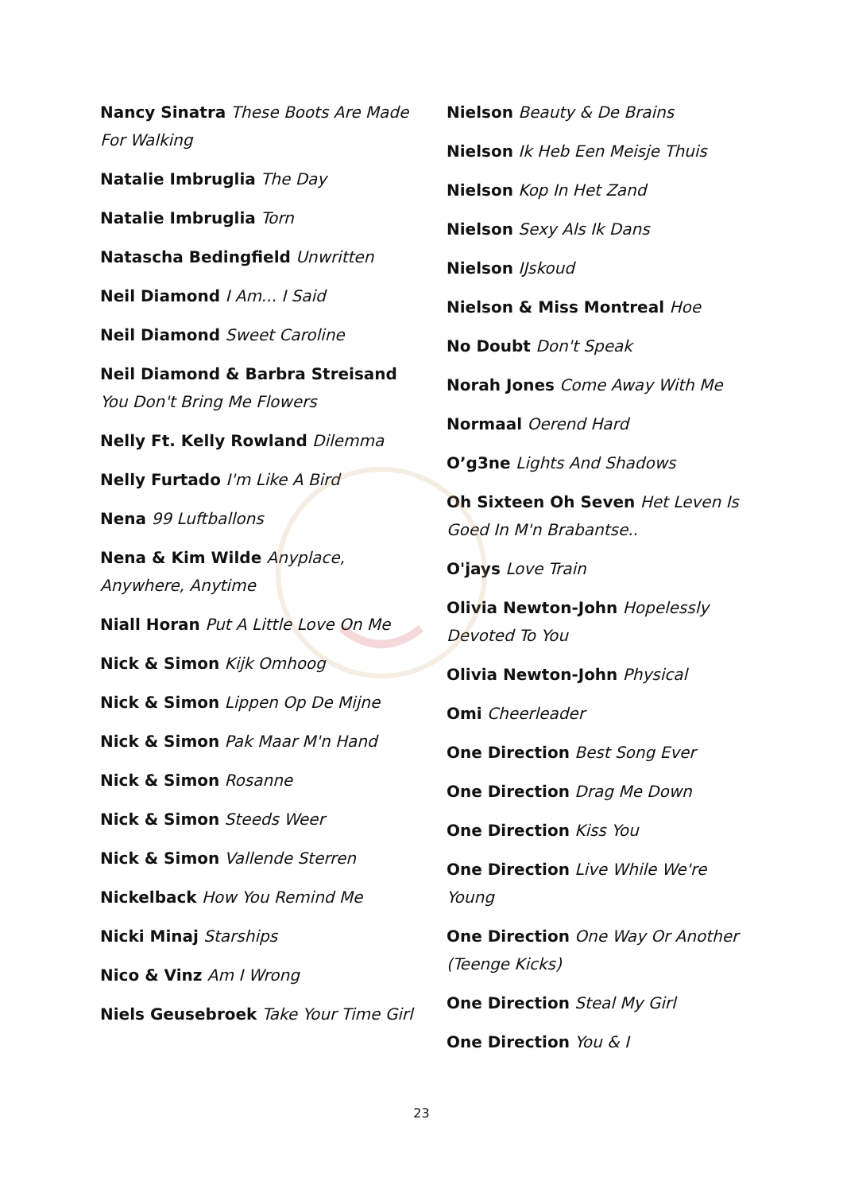Nancy Sinatra These Boots Are Made For Walking
Natalie Imbruglia The Day
Natalie Imbruglia Torn
Natascha Bedingfield Unwritten
Neil Diamond I Am... I Said
Neil Diamond Sweet Caroline
Neil Diamond & Barbra Streisand You Don't Bring Me Flowers
Nelly Ft. Kelly Rowland Dilemma
Nelly Furtado I'm Like A Bird
Nena 99 Luftballons
Nena & Kim Wilde Anyplace, Anywhere, Anytime
Niall Horan Put A Little Love On Me
Nick & Simon Kijk Omhoog
Nick & Simon Lippen Op De Mijne
Nick & Simon Pak Maar M'n Hand
Nick & Simon Rosanne
Nick & Simon Steeds Weer
Nick & Simon Vallende Sterren
Nickelback How You Remind Me
Nicki Minaj Starships
Nico & Vinz Am I Wrong
Niels Geusebroek Take Your Time Girl
Nielson Beauty & De Brains
Nielson Ik Heb Een Meisje Thuis
Nielson Kop In Het Zand
Nielson Sexy Als Ik Dans
Nielson IJskoud
Nielson & Miss Montreal Hoe
No Doubt Don't Speak
Norah Jones Come Away With Me
Normaal Oerend Hard
O’g3ne Lights And Shadows
Oh Sixteen Oh Seven Het Leven Is Goed In M'n Brabantse..
O'jays Love Train
Olivia Newton-John Hopelessly Devoted To You
Olivia Newton-John Physical
Omi Cheerleader
One Direction Best Song Ever
One Direction Drag Me Down
One Direction Kiss You
One Direction Live While We're Young
One Direction One Way Or Another (Teenge Kicks)
One Direction Steal My Girl
One Direction You & I
23